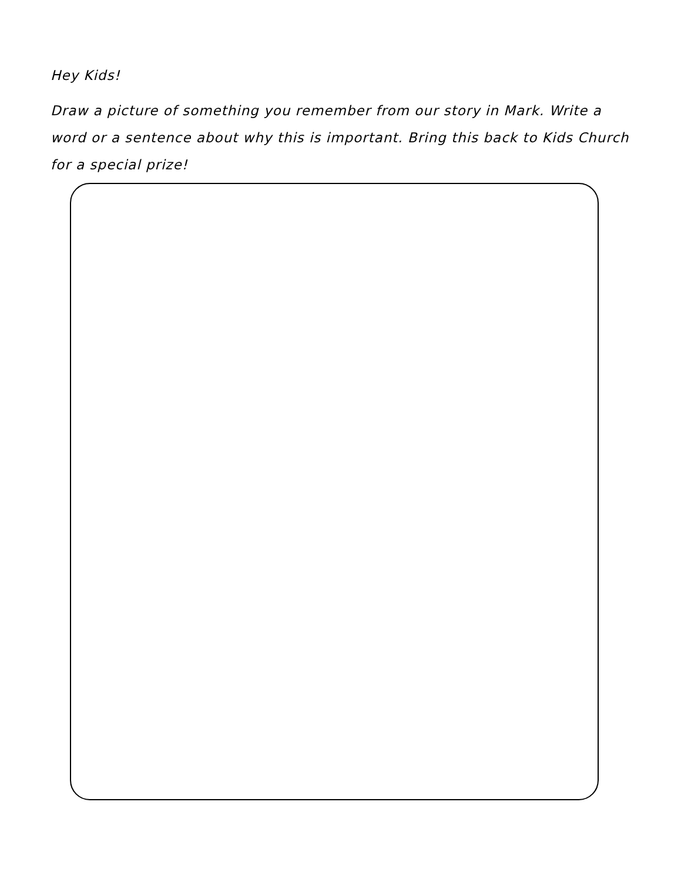Hey Kids!
Draw a picture of something you remember from our story in Mark. Write a word or a sentence about why this is important. Bring this back to Kids Church for a special prize!